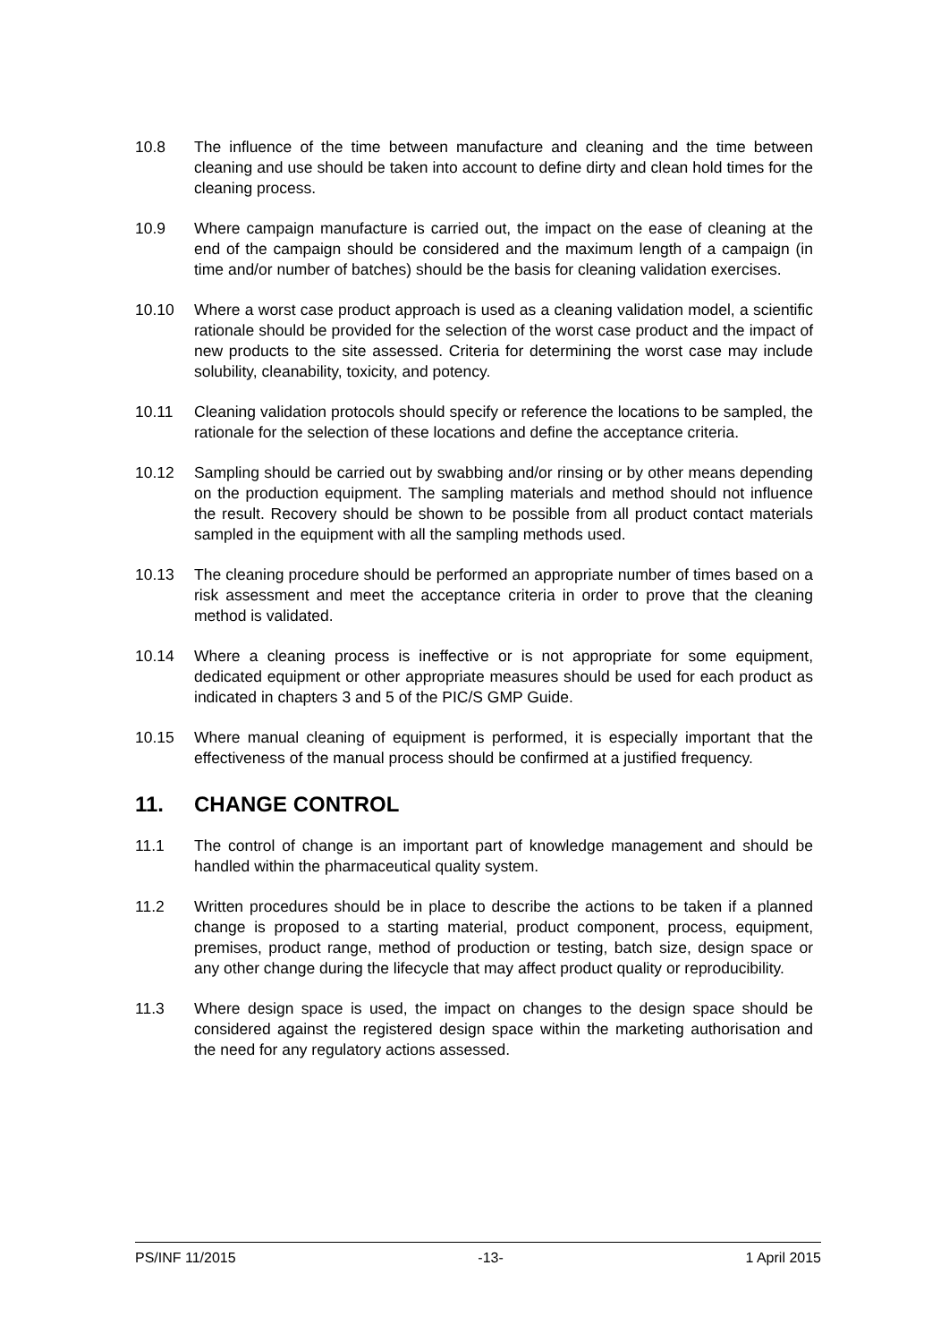10.8 The influence of the time between manufacture and cleaning and the time between cleaning and use should be taken into account to define dirty and clean hold times for the cleaning process.
10.9 Where campaign manufacture is carried out, the impact on the ease of cleaning at the end of the campaign should be considered and the maximum length of a campaign (in time and/or number of batches) should be the basis for cleaning validation exercises.
10.10 Where a worst case product approach is used as a cleaning validation model, a scientific rationale should be provided for the selection of the worst case product and the impact of new products to the site assessed. Criteria for determining the worst case may include solubility, cleanability, toxicity, and potency.
10.11 Cleaning validation protocols should specify or reference the locations to be sampled, the rationale for the selection of these locations and define the acceptance criteria.
10.12 Sampling should be carried out by swabbing and/or rinsing or by other means depending on the production equipment. The sampling materials and method should not influence the result. Recovery should be shown to be possible from all product contact materials sampled in the equipment with all the sampling methods used.
10.13 The cleaning procedure should be performed an appropriate number of times based on a risk assessment and meet the acceptance criteria in order to prove that the cleaning method is validated.
10.14 Where a cleaning process is ineffective or is not appropriate for some equipment, dedicated equipment or other appropriate measures should be used for each product as indicated in chapters 3 and 5 of the PIC/S GMP Guide.
10.15 Where manual cleaning of equipment is performed, it is especially important that the effectiveness of the manual process should be confirmed at a justified frequency.
11. CHANGE CONTROL
11.1 The control of change is an important part of knowledge management and should be handled within the pharmaceutical quality system.
11.2 Written procedures should be in place to describe the actions to be taken if a planned change is proposed to a starting material, product component, process, equipment, premises, product range, method of production or testing, batch size, design space or any other change during the lifecycle that may affect product quality or reproducibility.
11.3 Where design space is used, the impact on changes to the design space should be considered against the registered design space within the marketing authorisation and the need for any regulatory actions assessed.
PS/INF 11/2015 -13- 1 April 2015